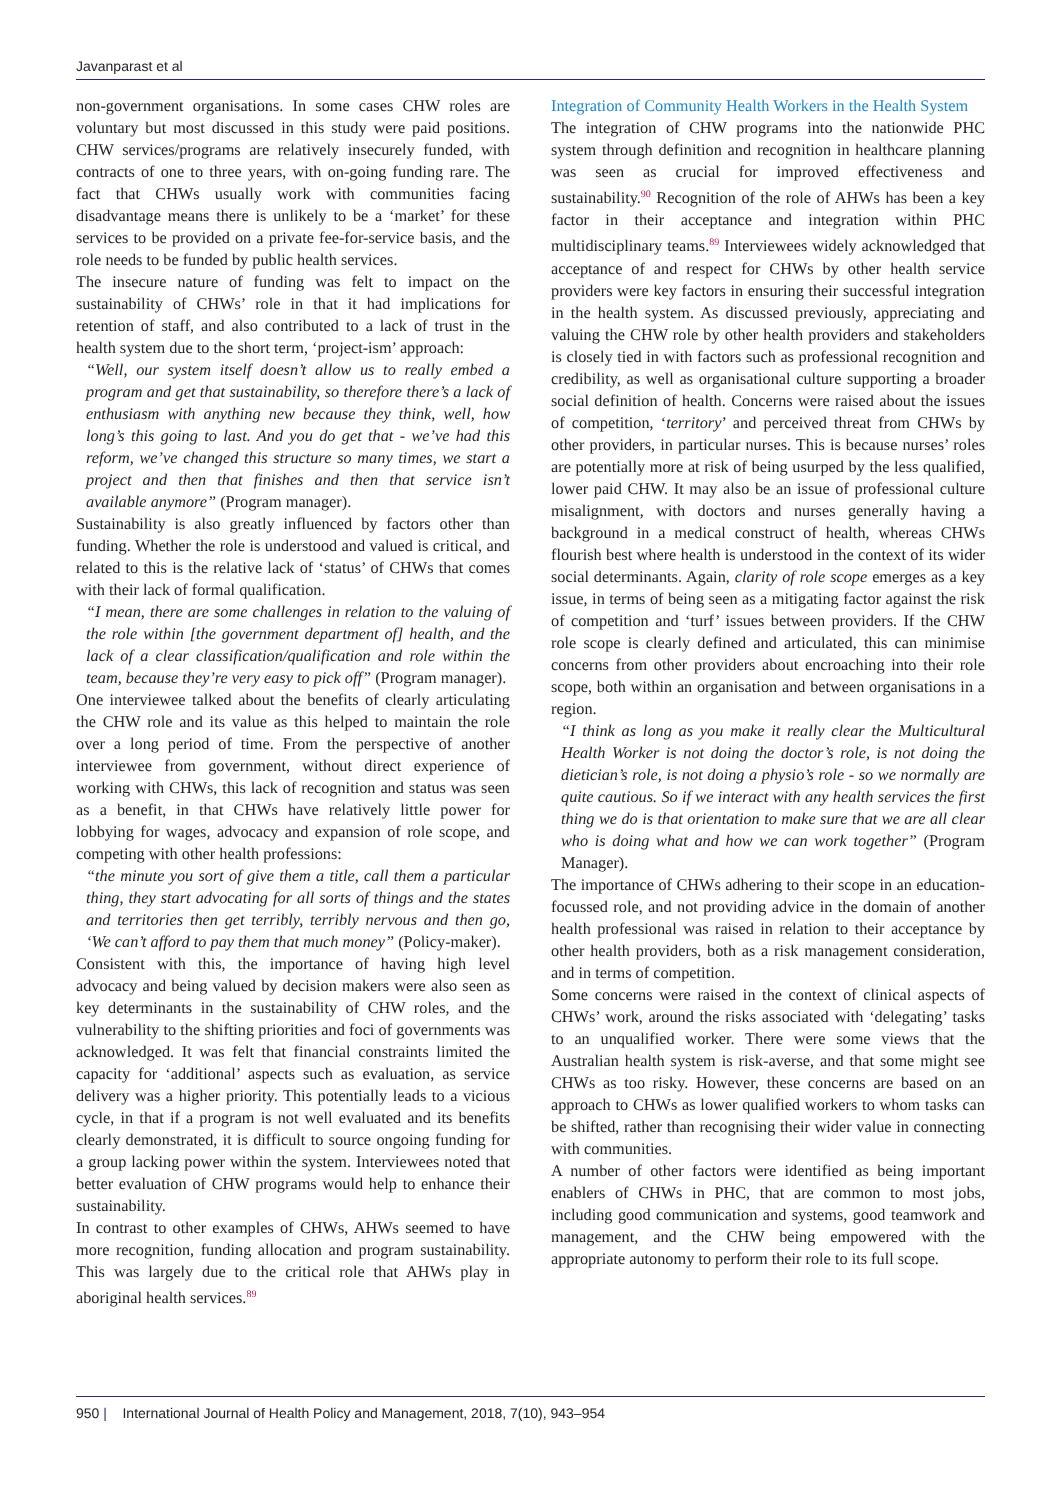Javanparast et al
non-government organisations. In some cases CHW roles are voluntary but most discussed in this study were paid positions. CHW services/programs are relatively insecurely funded, with contracts of one to three years, with on-going funding rare. The fact that CHWs usually work with communities facing disadvantage means there is unlikely to be a ‘market’ for these services to be provided on a private fee-for-service basis, and the role needs to be funded by public health services.
The insecure nature of funding was felt to impact on the sustainability of CHWs’ role in that it had implications for retention of staff, and also contributed to a lack of trust in the health system due to the short term, ‘project-ism’ approach:
“Well, our system itself doesn’t allow us to really embed a program and get that sustainability, so therefore there’s a lack of enthusiasm with anything new because they think, well, how long’s this going to last. And you do get that - we’ve had this reform, we’ve changed this structure so many times, we start a project and then that finishes and then that service isn’t available anymore” (Program manager).
Sustainability is also greatly influenced by factors other than funding. Whether the role is understood and valued is critical, and related to this is the relative lack of ‘status’ of CHWs that comes with their lack of formal qualification.
“I mean, there are some challenges in relation to the valuing of the role within [the government department of] health, and the lack of a clear classification/qualification and role within the team, because they’re very easy to pick off” (Program manager).
One interviewee talked about the benefits of clearly articulating the CHW role and its value as this helped to maintain the role over a long period of time. From the perspective of another interviewee from government, without direct experience of working with CHWs, this lack of recognition and status was seen as a benefit, in that CHWs have relatively little power for lobbying for wages, advocacy and expansion of role scope, and competing with other health professions:
“the minute you sort of give them a title, call them a particular thing, they start advocating for all sorts of things and the states and territories then get terribly, terribly nervous and then go, ‘We can’t afford to pay them that much money” (Policy-maker).
Consistent with this, the importance of having high level advocacy and being valued by decision makers were also seen as key determinants in the sustainability of CHW roles, and the vulnerability to the shifting priorities and foci of governments was acknowledged. It was felt that financial constraints limited the capacity for ‘additional’ aspects such as evaluation, as service delivery was a higher priority. This potentially leads to a vicious cycle, in that if a program is not well evaluated and its benefits clearly demonstrated, it is difficult to source ongoing funding for a group lacking power within the system. Interviewees noted that better evaluation of CHW programs would help to enhance their sustainability.
In contrast to other examples of CHWs, AHWs seemed to have more recognition, funding allocation and program sustainability. This was largely due to the critical role that AHWs play in aboriginal health services.<sup>89</sup>
Integration of Community Health Workers in the Health System
The integration of CHW programs into the nationwide PHC system through definition and recognition in healthcare planning was seen as crucial for improved effectiveness and sustainability.<sup>90</sup> Recognition of the role of AHWs has been a key factor in their acceptance and integration within PHC multidisciplinary teams.<sup>89</sup> Interviewees widely acknowledged that acceptance of and respect for CHWs by other health service providers were key factors in ensuring their successful integration in the health system. As discussed previously, appreciating and valuing the CHW role by other health providers and stakeholders is closely tied in with factors such as professional recognition and credibility, as well as organisational culture supporting a broader social definition of health. Concerns were raised about the issues of competition, ‘territory’ and perceived threat from CHWs by other providers, in particular nurses. This is because nurses’ roles are potentially more at risk of being usurped by the less qualified, lower paid CHW. It may also be an issue of professional culture misalignment, with doctors and nurses generally having a background in a medical construct of health, whereas CHWs flourish best where health is understood in the context of its wider social determinants. Again, clarity of role scope emerges as a key issue, in terms of being seen as a mitigating factor against the risk of competition and ‘turf’ issues between providers. If the CHW role scope is clearly defined and articulated, this can minimise concerns from other providers about encroaching into their role scope, both within an organisation and between organisations in a region.
“I think as long as you make it really clear the Multicultural Health Worker is not doing the doctor’s role, is not doing the dietician’s role, is not doing a physio’s role - so we normally are quite cautious. So if we interact with any health services the first thing we do is that orientation to make sure that we are all clear who is doing what and how we can work together” (Program Manager).
The importance of CHWs adhering to their scope in an education-focussed role, and not providing advice in the domain of another health professional was raised in relation to their acceptance by other health providers, both as a risk management consideration, and in terms of competition.
Some concerns were raised in the context of clinical aspects of CHWs’ work, around the risks associated with ‘delegating’ tasks to an unqualified worker. There were some views that the Australian health system is risk-averse, and that some might see CHWs as too risky. However, these concerns are based on an approach to CHWs as lower qualified workers to whom tasks can be shifted, rather than recognising their wider value in connecting with communities.
A number of other factors were identified as being important enablers of CHWs in PHC, that are common to most jobs, including good communication and systems, good teamwork and management, and the CHW being empowered with the appropriate autonomy to perform their role to its full scope.
950 | International Journal of Health Policy and Management, 2018, 7(10), 943–954